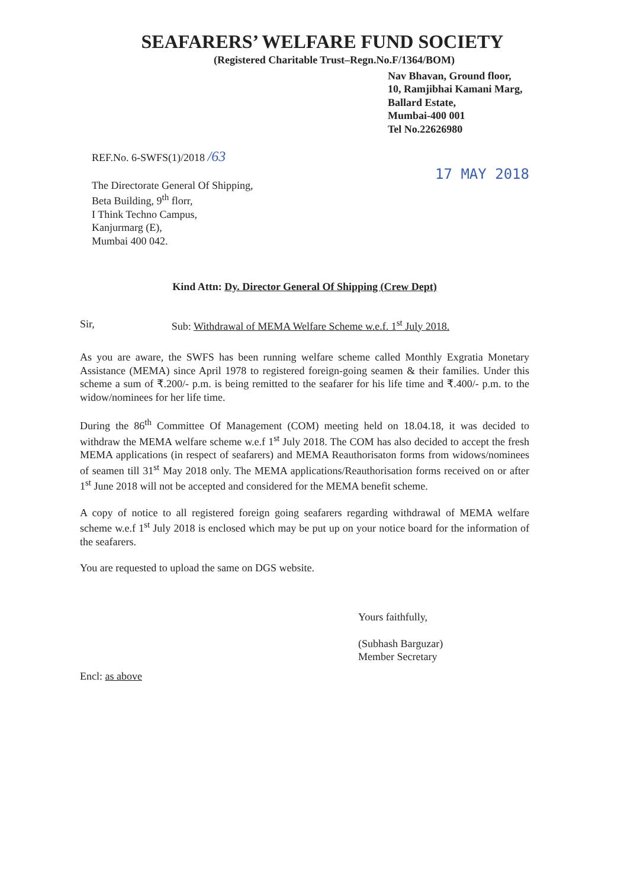SEAFARERS’ WELFARE FUND SOCIETY
(Registered Charitable Trust–Regn.No.F/1364/BOM)
Nav Bhavan, Ground floor,
10, Ramjibhai Kamani Marg,
Ballard Estate,
Mumbai-400 001
Tel No.22626980
REF.No. 6-SWFS(1)/2018 /63
The Directorate General Of Shipping,
Beta Building, 9<sup>th</sup> florr,
I Think Techno Campus,
Kanjurmarg (E),
Mumbai 400 042.
17 MAY 2018
Kind Attn: Dy. Director General Of Shipping (Crew Dept)
Sir, Sub: Withdrawal of MEMA Welfare Scheme w.e.f. 1<sup>st</sup> July 2018.
As you are aware, the SWFS has been running welfare scheme called Monthly Exgratia Monetary Assistance (MEMA) since April 1978 to registered foreign-going seamen & their families. Under this scheme a sum of ₹.200/- p.m. is being remitted to the seafarer for his life time and ₹.400/- p.m. to the widow/nominees for her life time.
During the 86<sup>th</sup> Committee Of Management (COM) meeting held on 18.04.18, it was decided to withdraw the MEMA welfare scheme w.e.f 1<sup>st</sup> July 2018. The COM has also decided to accept the fresh MEMA applications (in respect of seafarers) and MEMA Reauthorisaton forms from widows/nominees of seamen till 31<sup>st</sup> May 2018 only. The MEMA applications/Reauthorisation forms received on or after 1<sup>st</sup> June 2018 will not be accepted and considered for the MEMA benefit scheme.
A copy of notice to all registered foreign going seafarers regarding withdrawal of MEMA welfare scheme w.e.f 1<sup>st</sup> July 2018 is enclosed which may be put up on your notice board for the information of the seafarers.
You are requested to upload the same on DGS website.
Yours faithfully,
(Subhash Barguzar)
Member Secretary
Encl: as above